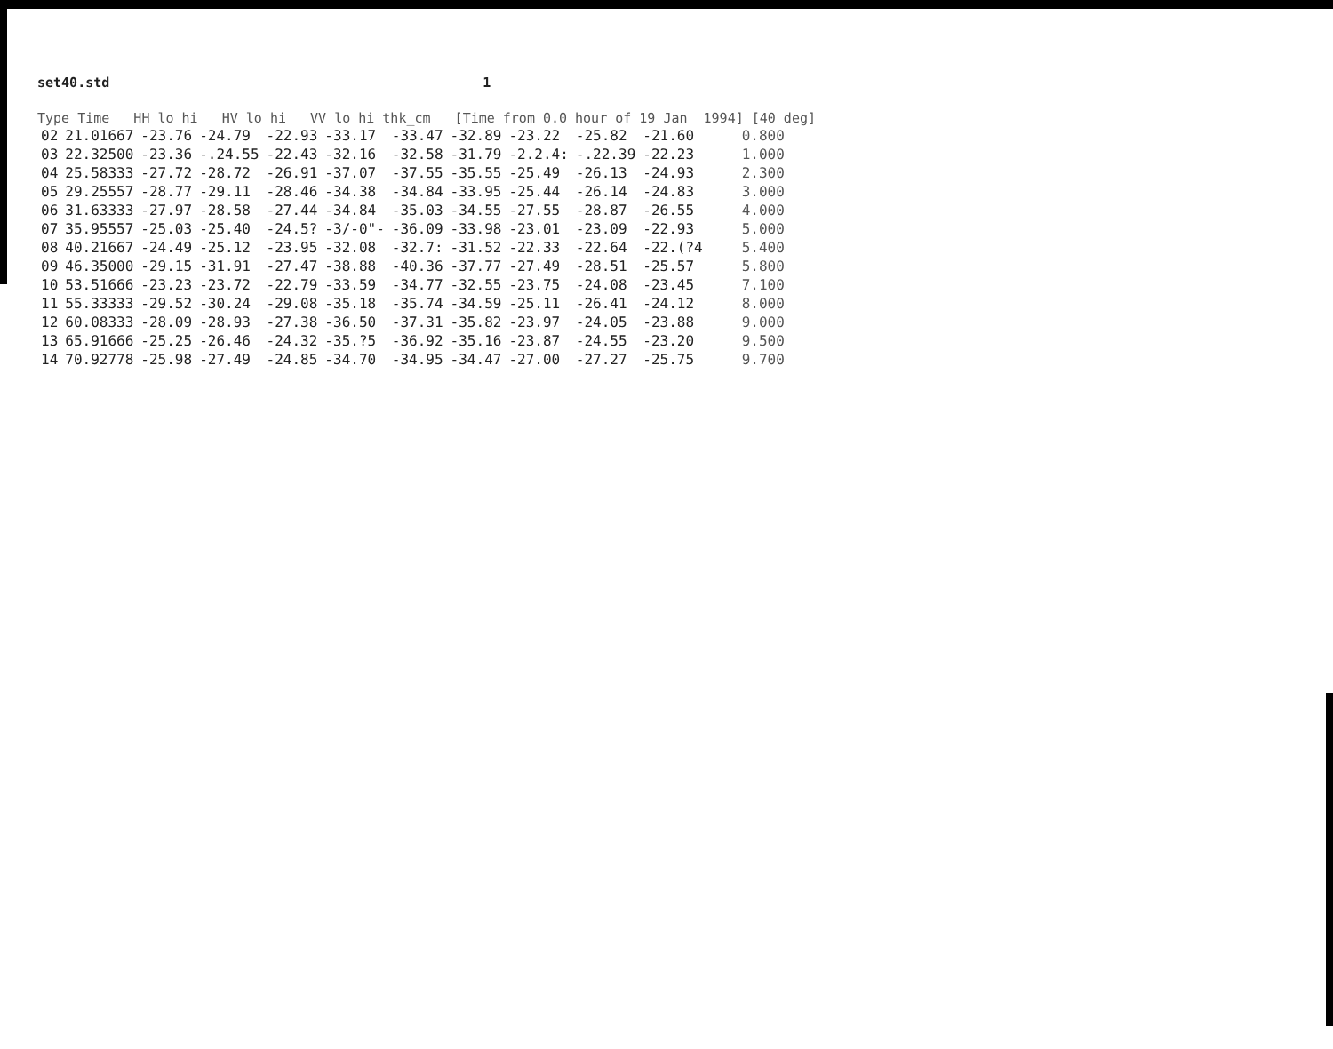set40.std 1
Type Time HH lo hi HV lo hi VV lo hi thk_cm [Time from 0.0 hour of 19 Jan 1994] [40 deg]
| 02 | 21.01667 | -23.76 | -24.79 | -22.93 | -33.17 | -33.47 | -32.89 | -23.22 | -25.82 | -21.60 | 0.800 |
| 03 | 22.32500 | -23.36 | -.24.55 | -22.43 | -32.16 | -32.58 | -31.79 | -2.2.4: | -.22.39 | -22.23 | 1.000 |
| 04 | 25.58333 | -27.72 | -28.72 | -26.91 | -37.07 | -37.55 | -35.55 | -25.49 | -26.13 | -24.93 | 2.300 |
| 05 | 29.25557 | -28.77 | -29.11 | -28.46 | -34.38 | -34.84 | -33.95 | -25.44 | -26.14 | -24.83 | 3.000 |
| 06 | 31.63333 | -27.97 | -28.58 | -27.44 | -34.84 | -35.03 | -34.55 | -27.55 | -28.87 | -26.55 | 4.000 |
| 07 | 35.95557 | -25.03 | -25.40 | -24.5? | -3/-0"- | -36.09 | -33.98 | -23.01 | -23.09 | -22.93 | 5.000 |
| 08 | 40.21667 | -24.49 | -25.12 | -23.95 | -32.08 | -32.7: | -31.52 | -22.33 | -22.64 | -22.(?4 | 5.400 |
| 09 | 46.35000 | -29.15 | -31.91 | -27.47 | -38.88 | -40.36 | -37.77 | -27.49 | -28.51 | -25.57 | 5.800 |
| 10 | 53.51666 | -23.23 | -23.72 | -22.79 | -33.59 | -34.77 | -32.55 | -23.75 | -24.08 | -23.45 | 7.100 |
| 11 | 55.33333 | -29.52 | -30.24 | -29.08 | -35.18 | -35.74 | -34.59 | -25.11 | -26.41 | -24.12 | 8.000 |
| 12 | 60.08333 | -28.09 | -28.93 | -27.38 | -36.50 | -37.31 | -35.82 | -23.97 | -24.05 | -23.88 | 9.000 |
| 13 | 65.91666 | -25.25 | -26.46 | -24.32 | -35.?5 | -36.92 | -35.16 | -23.87 | -24.55 | -23.20 | 9.500 |
| 14 | 70.92778 | -25.98 | -27.49 | -24.85 | -34.70 | -34.95 | -34.47 | -27.00 | -27.27 | -25.75 | 9.700 |